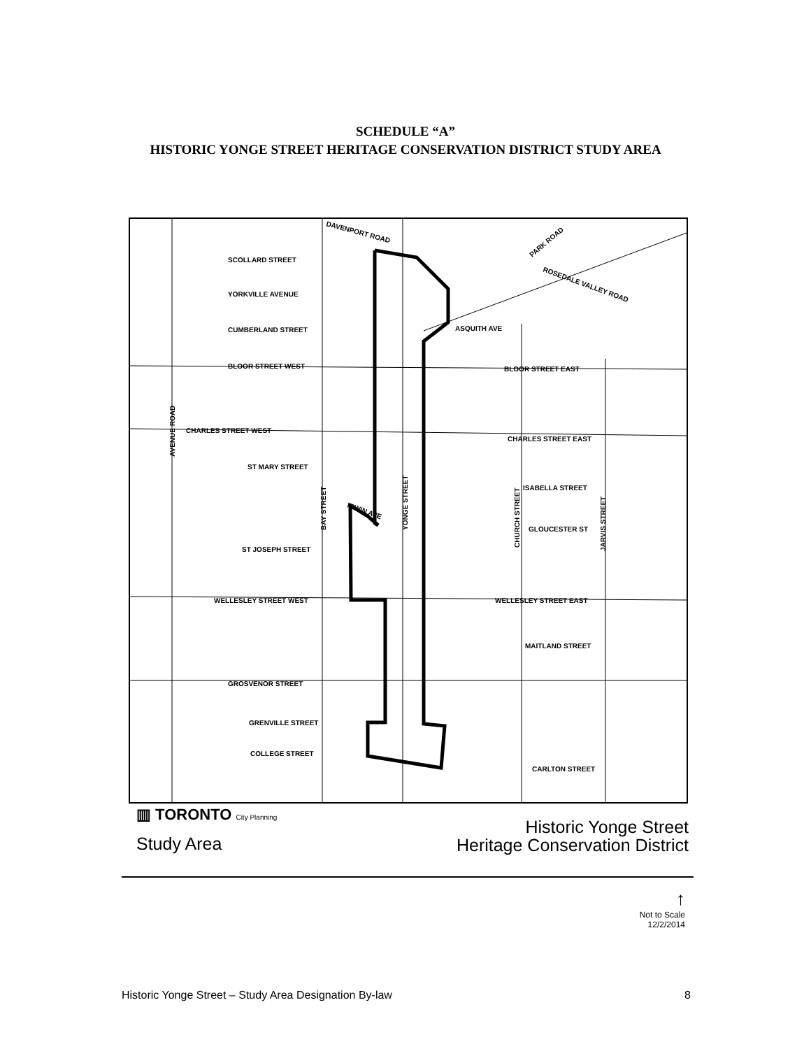SCHEDULE “A”
HISTORIC YONGE STREET HERITAGE CONSERVATION DISTRICT STUDY AREA
SCOLLARD STREET
YORKVILLE AVENUE
CUMBERLAND STREET
BLOOR STREET WEST
BLOOR STREET EAST
CHARLES STREET WEST
CHARLES STREET EAST
ST MARY STREET
ISABELLA STREET
GLOUCESTER ST
ST JOSEPH STREET
WELLESLEY STREET WEST
WELLESLEY STREET EAST
MAITLAND STREET
GROSVENOR STREET
GRENVILLE STREET
COLLEGE STREET
CARLTON STREET
ASQUITH AVE
DAVENPORT ROAD
ROSEDALE VALLEY ROAD
PARK ROAD
IRWIN AVE
AVENUE ROAD
BAY STREET
YONGE STREET
CHURCH STREET
JARVIS STREET
▥ TORONTO City Planning
Study Area
Historic Yonge Street
Heritage Conservation District
↑
Not to Scale
12/2/2014
Historic Yonge Street – Study Area Designation By-law 8